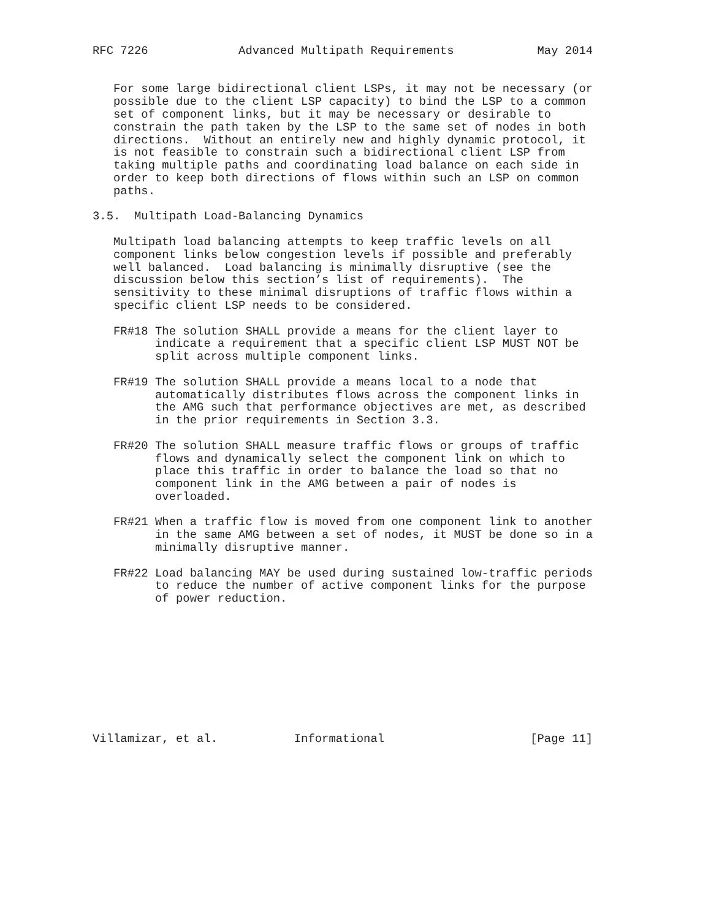RFC 7226             Advanced Multipath Requirements            May 2014


   For some large bidirectional client LSPs, it may not be necessary (or
   possible due to the client LSP capacity) to bind the LSP to a common
   set of component links, but it may be necessary or desirable to
   constrain the path taken by the LSP to the same set of nodes in both
   directions.  Without an entirely new and highly dynamic protocol, it
   is not feasible to constrain such a bidirectional client LSP from
   taking multiple paths and coordinating load balance on each side in
   order to keep both directions of flows within such an LSP on common
   paths.

3.5.  Multipath Load-Balancing Dynamics

   Multipath load balancing attempts to keep traffic levels on all
   component links below congestion levels if possible and preferably
   well balanced.  Load balancing is minimally disruptive (see the
   discussion below this section’s list of requirements).  The
   sensitivity to these minimal disruptions of traffic flows within a
   specific client LSP needs to be considered.

   FR#18 The solution SHALL provide a means for the client layer to
         indicate a requirement that a specific client LSP MUST NOT be
         split across multiple component links.

   FR#19 The solution SHALL provide a means local to a node that
         automatically distributes flows across the component links in
         the AMG such that performance objectives are met, as described
         in the prior requirements in Section 3.3.

   FR#20 The solution SHALL measure traffic flows or groups of traffic
         flows and dynamically select the component link on which to
         place this traffic in order to balance the load so that no
         component link in the AMG between a pair of nodes is
         overloaded.

   FR#21 When a traffic flow is moved from one component link to another
         in the same AMG between a set of nodes, it MUST be done so in a
         minimally disruptive manner.

   FR#22 Load balancing MAY be used during sustained low-traffic periods
         to reduce the number of active component links for the purpose
         of power reduction.










Villamizar, et al.           Informational                     [Page 11]